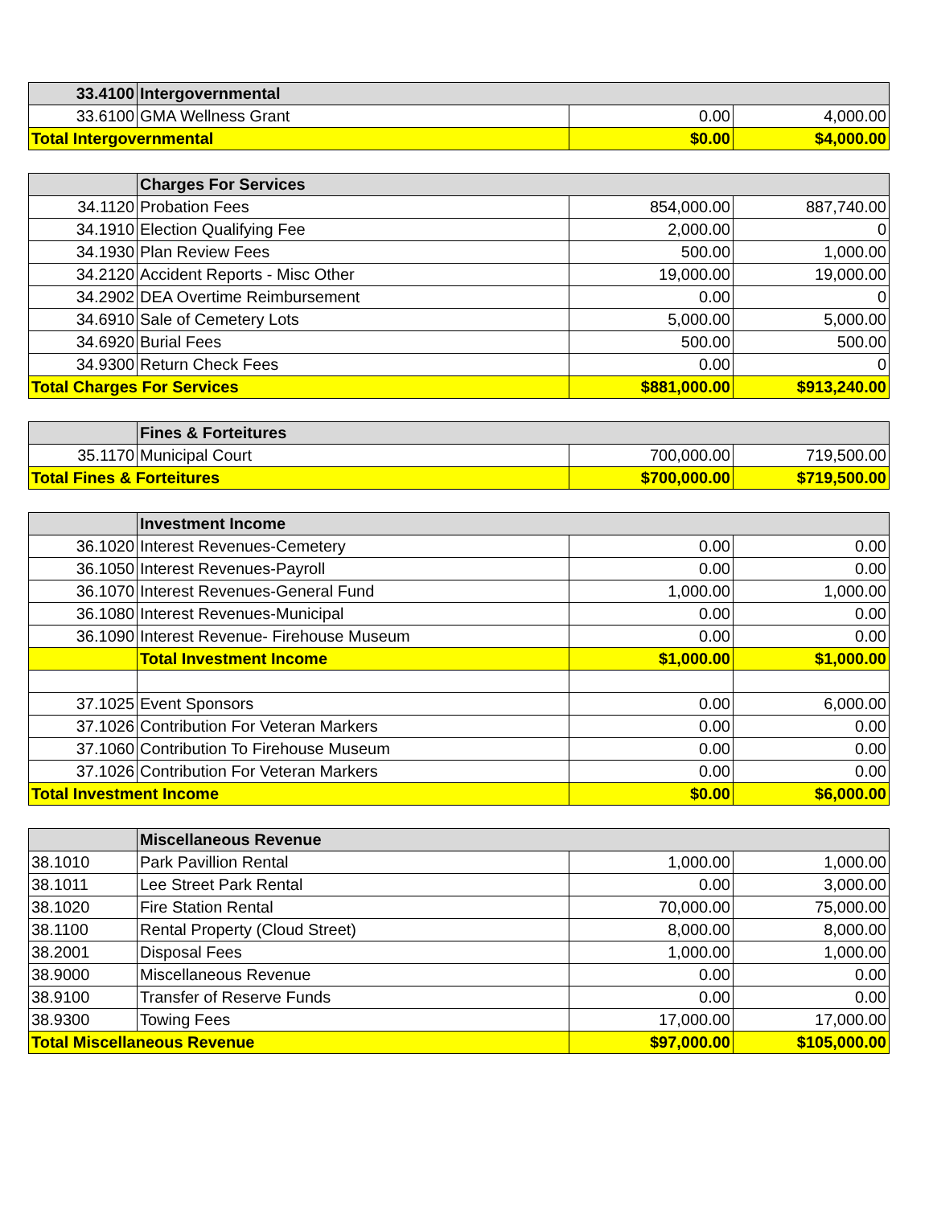| 33.4100 | Intergovernmental | | |
| --- | --- | --- | --- |
| 33.6100 | GMA Wellness Grant | 0.00 | 4,000.00 |
| Total Intergovernmental | | $0.00 | $4,000.00 |
| | Charges For Services | | |
| --- | --- | --- | --- |
| 34.1120 | Probation Fees | 854,000.00 | 887,740.00 |
| 34.1910 | Election Qualifying Fee | 2,000.00 | 0 |
| 34.1930 | Plan Review Fees | 500.00 | 1,000.00 |
| 34.2120 | Accident Reports - Misc Other | 19,000.00 | 19,000.00 |
| 34.2902 | DEA Overtime Reimbursement | 0.00 | 0 |
| 34.6910 | Sale of Cemetery Lots | 5,000.00 | 5,000.00 |
| 34.6920 | Burial Fees | 500.00 | 500.00 |
| 34.9300 | Return Check Fees | 0.00 | 0 |
| Total Charges For Services | | $881,000.00 | $913,240.00 |
| | Fines & Forteitures | | |
| --- | --- | --- | --- |
| 35.1170 | Municipal Court | 700,000.00 | 719,500.00 |
| Total Fines & Forteitures | | $700,000.00 | $719,500.00 |
| | Investment Income | | |
| --- | --- | --- | --- |
| 36.1020 | Interest Revenues-Cemetery | 0.00 | 0.00 |
| 36.1050 | Interest Revenues-Payroll | 0.00 | 0.00 |
| 36.1070 | Interest Revenues-General Fund | 1,000.00 | 1,000.00 |
| 36.1080 | Interest Revenues-Municipal | 0.00 | 0.00 |
| 36.1090 | Interest Revenue- Firehouse Museum | 0.00 | 0.00 |
| | Total Investment Income | $1,000.00 | $1,000.00 |
| 37.1025 | Event Sponsors | 0.00 | 6,000.00 |
| 37.1026 | Contribution For Veteran Markers | 0.00 | 0.00 |
| 37.1060 | Contribution To Firehouse Museum | 0.00 | 0.00 |
| 37.1026 | Contribution For Veteran Markers | 0.00 | 0.00 |
| Total Investment Income | | $0.00 | $6,000.00 |
| | Miscellaneous Revenue | | |
| --- | --- | --- | --- |
| 38.1010 | Park Pavillion Rental | 1,000.00 | 1,000.00 |
| 38.1011 | Lee Street Park Rental | 0.00 | 3,000.00 |
| 38.1020 | Fire Station Rental | 70,000.00 | 75,000.00 |
| 38.1100 | Rental Property (Cloud Street) | 8,000.00 | 8,000.00 |
| 38.2001 | Disposal Fees | 1,000.00 | 1,000.00 |
| 38.9000 | Miscellaneous Revenue | 0.00 | 0.00 |
| 38.9100 | Transfer of Reserve Funds | 0.00 | 0.00 |
| 38.9300 | Towing Fees | 17,000.00 | 17,000.00 |
| Total Miscellaneous Revenue | | $97,000.00 | $105,000.00 |